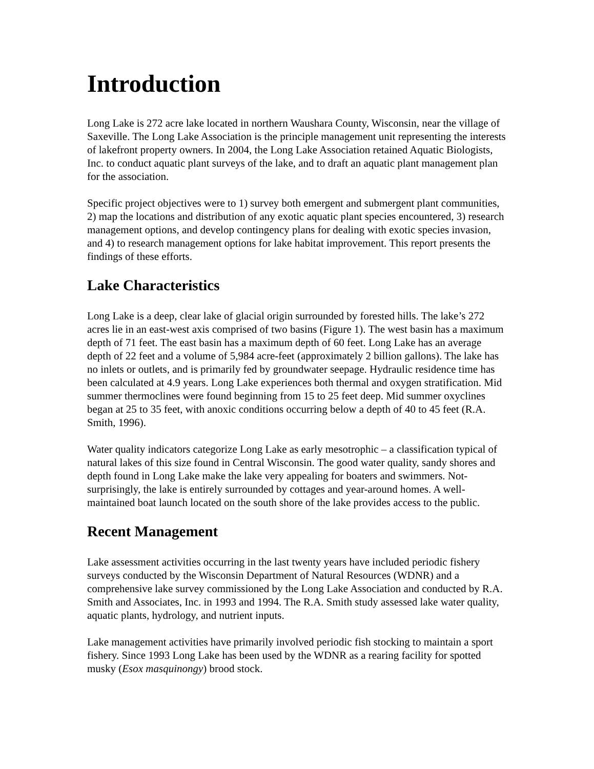Introduction
Long Lake is 272 acre lake located in northern Waushara County, Wisconsin, near the village of Saxeville. The Long Lake Association is the principle management unit representing the interests of lakefront property owners. In 2004, the Long Lake Association retained Aquatic Biologists, Inc. to conduct aquatic plant surveys of the lake, and to draft an aquatic plant management plan for the association.
Specific project objectives were to 1) survey both emergent and submergent plant communities, 2) map the locations and distribution of any exotic aquatic plant species encountered, 3) research management options, and develop contingency plans for dealing with exotic species invasion, and 4) to research management options for lake habitat improvement. This report presents the findings of these efforts.
Lake Characteristics
Long Lake is a deep, clear lake of glacial origin surrounded by forested hills. The lake’s 272 acres lie in an east-west axis comprised of two basins (Figure 1). The west basin has a maximum depth of 71 feet. The east basin has a maximum depth of 60 feet. Long Lake has an average depth of 22 feet and a volume of 5,984 acre-feet (approximately 2 billion gallons). The lake has no inlets or outlets, and is primarily fed by groundwater seepage. Hydraulic residence time has been calculated at 4.9 years. Long Lake experiences both thermal and oxygen stratification. Mid summer thermoclines were found beginning from 15 to 25 feet deep. Mid summer oxyclines began at 25 to 35 feet, with anoxic conditions occurring below a depth of 40 to 45 feet (R.A. Smith, 1996).
Water quality indicators categorize Long Lake as early mesotrophic – a classification typical of natural lakes of this size found in Central Wisconsin. The good water quality, sandy shores and depth found in Long Lake make the lake very appealing for boaters and swimmers. Not-surprisingly, the lake is entirely surrounded by cottages and year-around homes. A well-maintained boat launch located on the south shore of the lake provides access to the public.
Recent Management
Lake assessment activities occurring in the last twenty years have included periodic fishery surveys conducted by the Wisconsin Department of Natural Resources (WDNR) and a comprehensive lake survey commissioned by the Long Lake Association and conducted by R.A. Smith and Associates, Inc. in 1993 and 1994. The R.A. Smith study assessed lake water quality, aquatic plants, hydrology, and nutrient inputs.
Lake management activities have primarily involved periodic fish stocking to maintain a sport fishery. Since 1993 Long Lake has been used by the WDNR as a rearing facility for spotted musky (Esox masquinongy) brood stock.